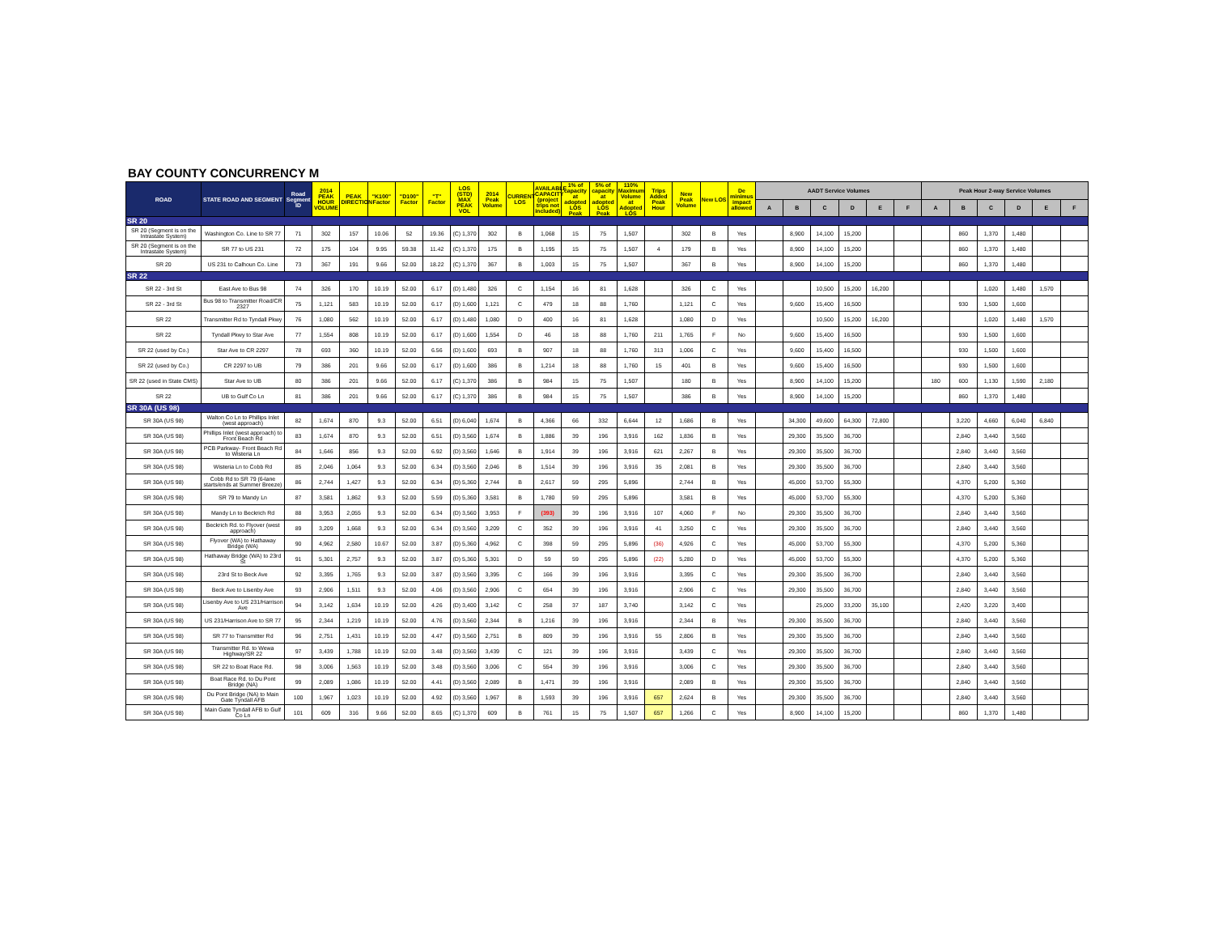BAY COUNTY CONCURRENCY M
| ROAD | STATE ROAD AND SEGMENT | Road Segment ID | 2014 PEAK HOUR VOLUME | PEAK DIRECTION | "K100" Factor | "D100" Factor | "T" Factor | LOS (STD) MAX PEAK VOL | 2014 Peak Volume | CURRENT LOS | AVAILABLE CAPACITY (project trips not included) | 1% of capacity at adopted LOS Peak | 5% of capacity at adopted LOS Peak | 110% Maximum Volume at Adopted LOS | Trips Added Peak Hour | New Peak Volume | New LOS | De minimus impact allowed | AADT Service Volumes | | | | | | Peak Hour 2-way Service Volumes | | | | | |
| --- | --- | --- | --- | --- | --- | --- | --- | --- | --- | --- | --- | --- | --- | --- | --- | --- | --- | --- | --- | --- | --- | --- | --- | --- | --- | --- | --- | --- | --- | --- |
| | | | | | | | | | | | | | | | | | | | A | B | C | D | E | F | A | B | C | D | E | F |
| SR 20 | | | | | | | | | | | | | | | | | | | | | | | | | | | | | | |
| SR 20 (Segment is on the Intrastate System) | Washington Co. Line to SR 77 | 71 | 302 | 157 | 10.06 | 52 | 19.36 | (C) 1,370 | 302 | B | 1,068 | 15 | 75 | 1,507 | | 302 | B | Yes | | 8,900 | 14,100 | 15,200 | | | | 860 | 1,370 | 1,480 | | |
| SR 20 (Segment is on the Intrastate System) | SR 77 to US 231 | 72 | 175 | 104 | 9.95 | 59.38 | 11.42 | (C) 1,370 | 175 | B | 1,195 | 15 | 75 | 1,507 | 4 | 179 | B | Yes | | 8,900 | 14,100 | 15,200 | | | | 860 | 1,370 | 1,480 | | |
| SR 20 | US 231 to Calhoun Co. Line | 73 | 367 | 191 | 9.66 | 52.00 | 18.22 | (C) 1,370 | 367 | B | 1,003 | 15 | 75 | 1,507 | | 367 | B | Yes | | 8,900 | 14,100 | 15,200 | | | | 860 | 1,370 | 1,480 | | |
| SR 22 | | | | | | | | | | | | | | | | | | | | | | | | | | | | | | |
| SR 22 - 3rd St | East Ave to Bus 98 | 74 | 326 | 170 | 10.19 | 52.00 | 6.17 | (D) 1,480 | 326 | C | 1,154 | 16 | 81 | 1,628 | | 326 | C | Yes | | | 10,500 | 15,200 | 16,200 | | | | 1,020 | 1,480 | 1,570 | |
| SR 22 - 3rd St | Bus 98 to Transmitter Road/CR 2327 | 75 | 1,121 | 583 | 10.19 | 52.00 | 6.17 | (D) 1,600 | 1,121 | C | 479 | 18 | 88 | 1,760 | | 1,121 | C | Yes | | 9,600 | 15,400 | 16,500 | | | | 930 | 1,500 | 1,600 | | |
| SR 22 | Transmitter Rd to Tyndall Pkwy | 76 | 1,080 | 562 | 10.19 | 52.00 | 6.17 | (D) 1,480 | 1,080 | D | 400 | 16 | 81 | 1,628 | | 1,080 | D | Yes | | | 10,500 | 15,200 | 16,200 | | | | 1,020 | 1,480 | 1,570 | |
| SR 22 | Tyndall Pkwy to Star Ave | 77 | 1,554 | 808 | 10.19 | 52.00 | 6.17 | (D) 1,600 | 1,554 | D | 46 | 18 | 88 | 1,760 | 211 | 1,765 | F | No | | 9,600 | 15,400 | 16,500 | | | | 930 | 1,500 | 1,600 | | |
| SR 22 (used by Co.) | Star Ave to CR 2297 | 78 | 693 | 360 | 10.19 | 52.00 | 6.56 | (D) 1,600 | 693 | B | 907 | 18 | 88 | 1,760 | 313 | 1,006 | C | Yes | | 9,600 | 15,400 | 16,500 | | | | 930 | 1,500 | 1,600 | | |
| SR 22 (used by Co.) | CR 2297 to UB | 79 | 386 | 201 | 9.66 | 52.00 | 6.17 | (D) 1,600 | 386 | B | 1,214 | 18 | 88 | 1,760 | 15 | 401 | B | Yes | | 9,600 | 15,400 | 16,500 | | | | 930 | 1,500 | 1,600 | | |
| SR 22 (used in State CMS) | Star Ave to UB | 80 | 386 | 201 | 9.66 | 52.00 | 6.17 | (C) 1,370 | 386 | B | 984 | 15 | 75 | 1,507 | | 180 | B | Yes | | 8,900 | 14,100 | 15,200 | | | 180 | 600 | 1,130 | 1,590 | 2,180 | |
| SR 22 | UB to Gulf Co Ln | 81 | 386 | 201 | 9.66 | 52.00 | 6.17 | (C) 1,370 | 386 | B | 984 | 15 | 75 | 1,507 | | 386 | B | Yes | | 8,900 | 14,100 | 15,200 | | | | 860 | 1,370 | 1,480 | | |
| SR 30A (US 98) | | | | | | | | | | | | | | | | | | | | | | | | | | | | | | |
| SR 30A (US 98) | Walton Co Ln to Phillips Inlet (west approach) | 82 | 1,674 | 870 | 9.3 | 52.00 | 6.51 | (D) 6,040 | 1,674 | B | 4,366 | 66 | 332 | 6,644 | 12 | 1,686 | B | Yes | | 34,300 | 49,600 | 64,300 | 72,800 | | | 3,220 | 4,660 | 6,040 | 6,840 | |
| SR 30A (US 98) | Phillips Inlet (west approach) to Front Beach Rd | 83 | 1,674 | 870 | 9.3 | 52.00 | 6.51 | (D) 3,560 | 1,674 | B | 1,886 | 39 | 196 | 3,916 | 162 | 1,836 | B | Yes | | 29,300 | 35,500 | 36,700 | | | | 2,840 | 3,440 | 3,560 | | |
| SR 30A (US 98) | PCB Parkway- Front Beach Rd to Wisteria Ln | 84 | 1,646 | 856 | 9.3 | 52.00 | 6.92 | (D) 3,560 | 1,646 | B | 1,914 | 39 | 196 | 3,916 | 621 | 2,267 | B | Yes | | 29,300 | 35,500 | 36,700 | | | | 2,840 | 3,440 | 3,560 | | |
| SR 30A (US 98) | Wisteria Ln to Cobb Rd | 85 | 2,046 | 1,064 | 9.3 | 52.00 | 6.34 | (D) 3,560 | 2,046 | B | 1,514 | 39 | 196 | 3,916 | 35 | 2,081 | B | Yes | | 29,300 | 35,500 | 36,700 | | | | 2,840 | 3,440 | 3,560 | | |
| SR 30A (US 98) | Cobb Rd to SR 79 (6-lane starts/ends at Summer Breeze) | 86 | 2,744 | 1,427 | 9.3 | 52.00 | 6.34 | (D) 5,360 | 2,744 | B | 2,617 | 59 | 295 | 5,896 | | 2,744 | B | Yes | | 45,000 | 53,700 | 55,300 | | | | 4,370 | 5,200 | 5,360 | | |
| SR 30A (US 98) | SR 79 to Mandy Ln | 87 | 3,581 | 1,862 | 9.3 | 52.00 | 5.59 | (D) 5,360 | 3,581 | B | 1,780 | 59 | 295 | 5,896 | | 3,581 | B | Yes | | 45,000 | 53,700 | 55,300 | | | | 4,370 | 5,200 | 5,360 | | |
| SR 30A (US 98) | Mandy Ln to Beckrich Rd | 88 | 3,953 | 2,055 | 9.3 | 52.00 | 6.34 | (D) 3,560 | 3,953 | F | (393) | 39 | 196 | 3,916 | 107 | 4,060 | F | No | | 29,300 | 35,500 | 36,700 | | | | 2,840 | 3,440 | 3,560 | | |
| SR 30A (US 98) | Beckrich Rd. to Flyover (west approach) | 89 | 3,209 | 1,668 | 9.3 | 52.00 | 6.34 | (D) 3,560 | 3,209 | C | 352 | 39 | 196 | 3,916 | 41 | 3,250 | C | Yes | | 29,300 | 35,500 | 36,700 | | | | 2,840 | 3,440 | 3,560 | | |
| SR 30A (US 98) | Flyover (WA) to Hathaway Bridge (WA) | 90 | 4,962 | 2,580 | 10.67 | 52.00 | 3.87 | (D) 5,360 | 4,962 | C | 398 | 59 | 295 | 5,896 | (36) | 4,926 | C | Yes | | 45,000 | 53,700 | 55,300 | | | | 4,370 | 5,200 | 5,360 | | |
| SR 30A (US 98) | Hathaway Bridge (WA) to 23rd St | 91 | 5,301 | 2,757 | 9.3 | 52.00 | 3.87 | (D) 5,360 | 5,301 | D | 59 | 59 | 295 | 5,896 | (22) | 5,280 | D | Yes | | 45,000 | 53,700 | 55,300 | | | | 4,370 | 5,200 | 5,360 | | |
| SR 30A (US 98) | 23rd St to Beck Ave | 92 | 3,395 | 1,765 | 9.3 | 52.00 | 3.87 | (D) 3,560 | 3,395 | C | 166 | 39 | 196 | 3,916 | | 3,395 | C | Yes | | 29,300 | 35,500 | 36,700 | | | | 2,840 | 3,440 | 3,560 | | |
| SR 30A (US 98) | Beck Ave to Lisenby Ave | 93 | 2,906 | 1,511 | 9.3 | 52.00 | 4.06 | (D) 3,560 | 2,906 | C | 654 | 39 | 196 | 3,916 | | 2,906 | C | Yes | | 29,300 | 35,500 | 36,700 | | | | 2,840 | 3,440 | 3,560 | | |
| SR 30A (US 98) | Lisenby Ave to US 231/Harrison Ave | 94 | 3,142 | 1,634 | 10.19 | 52.00 | 4.26 | (D) 3,400 | 3,142 | C | 258 | 37 | 187 | 3,740 | | 3,142 | C | Yes | | | 25,000 | 33,200 | 35,100 | | | 2,420 | 3,220 | 3,400 | | |
| SR 30A (US 98) | US 231/Harrison Ave to SR 77 | 95 | 2,344 | 1,219 | 10.19 | 52.00 | 4.76 | (D) 3,560 | 2,344 | B | 1,216 | 39 | 196 | 3,916 | | 2,344 | B | Yes | | 29,300 | 35,500 | 36,700 | | | | 2,840 | 3,440 | 3,560 | | |
| SR 30A (US 98) | SR 77 to Transmitter Rd | 96 | 2,751 | 1,431 | 10.19 | 52.00 | 4.47 | (D) 3,560 | 2,751 | B | 809 | 39 | 196 | 3,916 | 55 | 2,806 | B | Yes | | 29,300 | 35,500 | 36,700 | | | | 2,840 | 3,440 | 3,560 | | |
| SR 30A (US 98) | Transmitter Rd. to Wewa Highway/SR 22 | 97 | 3,439 | 1,788 | 10.19 | 52.00 | 3.48 | (D) 3,560 | 3,439 | C | 121 | 39 | 196 | 3,916 | | 3,439 | C | Yes | | 29,300 | 35,500 | 36,700 | | | | 2,840 | 3,440 | 3,560 | | |
| SR 30A (US 98) | SR 22 to Boat Race Rd. | 98 | 3,006 | 1,563 | 10.19 | 52.00 | 3.48 | (D) 3,560 | 3,006 | C | 554 | 39 | 196 | 3,916 | | 3,006 | C | Yes | | 29,300 | 35,500 | 36,700 | | | | 2,840 | 3,440 | 3,560 | | |
| SR 30A (US 98) | Boat Race Rd. to Du Pont Bridge (NA) | 99 | 2,089 | 1,086 | 10.19 | 52.00 | 4.41 | (D) 3,560 | 2,089 | B | 1,471 | 39 | 196 | 3,916 | | 2,089 | B | Yes | | 29,300 | 35,500 | 36,700 | | | | 2,840 | 3,440 | 3,560 | | |
| SR 30A (US 98) | Du Pont Bridge (NA) to Main Gate Tyndall AFB | 100 | 1,967 | 1,023 | 10.19 | 52.00 | 4.92 | (D) 3,560 | 1,967 | B | 1,593 | 39 | 196 | 3,916 | 657 | 2,624 | B | Yes | | 29,300 | 35,500 | 36,700 | | | | 2,840 | 3,440 | 3,560 | | |
| SR 30A (US 98) | Main Gate Tyndall AFB to Gulf Co Ln | 101 | 609 | 316 | 9.66 | 52.00 | 8.65 | (C) 1,370 | 609 | B | 761 | 15 | 75 | 1,507 | 657 | 1,266 | C | Yes | | 8,900 | 14,100 | 15,200 | | | | 860 | 1,370 | 1,480 | | |